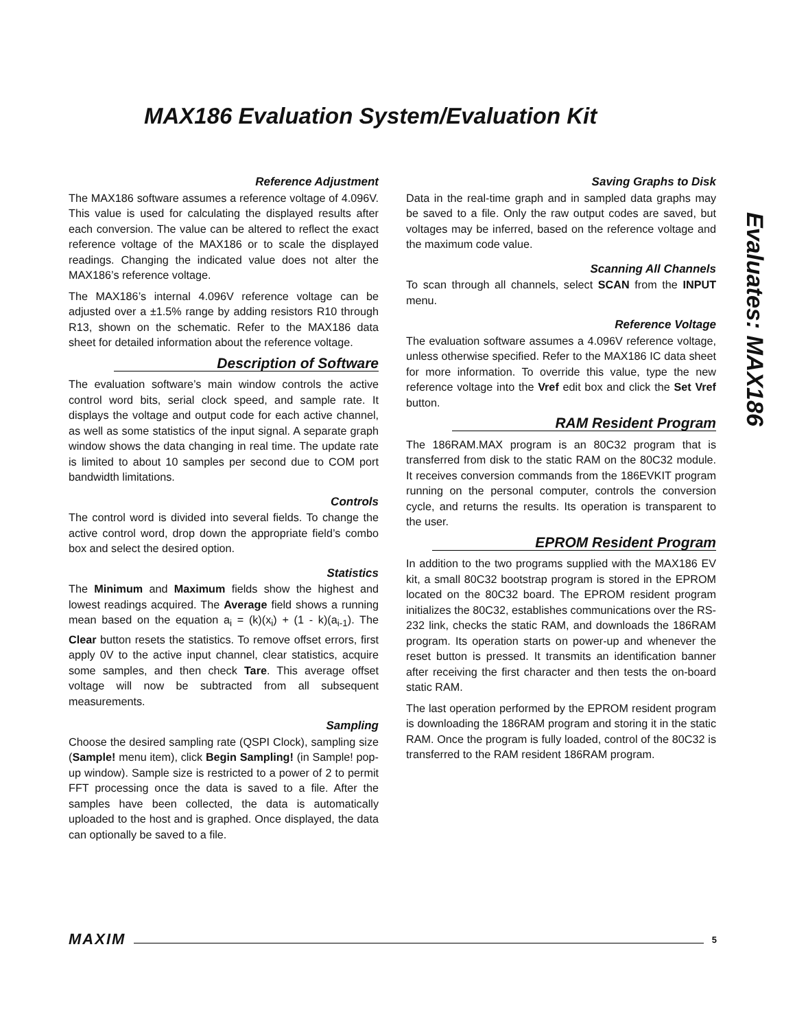MAX186 Evaluation System/Evaluation Kit
Evaluates: MAX186
Reference Adjustment
The MAX186 software assumes a reference voltage of 4.096V. This value is used for calculating the displayed results after each conversion. The value can be altered to reflect the exact reference voltage of the MAX186 or to scale the displayed readings. Changing the indicated value does not alter the MAX186’s reference voltage.
The MAX186’s internal 4.096V reference voltage can be adjusted over a ±1.5% range by adding resistors R10 through R13, shown on the schematic. Refer to the MAX186 data sheet for detailed information about the reference voltage.
Description of Software
The evaluation software’s main window controls the active control word bits, serial clock speed, and sample rate. It displays the voltage and output code for each active channel, as well as some statistics of the input signal. A separate graph window shows the data changing in real time. The update rate is limited to about 10 samples per second due to COM port bandwidth limitations.
Controls
The control word is divided into several fields. To change the active control word, drop down the appropriate field’s combo box and select the desired option.
Statistics
The Minimum and Maximum fields show the highest and lowest readings acquired. The Average field shows a running mean based on the equation a<sub>i</sub> = (k)(x<sub>i</sub>) + (1 - k)(a<sub>i-1</sub>). The Clear button resets the statistics. To remove offset errors, first apply 0V to the active input channel, clear statistics, acquire some samples, and then check Tare. This average offset voltage will now be subtracted from all subsequent measurements.
Sampling
Choose the desired sampling rate (QSPI Clock), sampling size (Sample! menu item), click Begin Sampling! (in Sample! pop-up window). Sample size is restricted to a power of 2 to permit FFT processing once the data is saved to a file. After the samples have been collected, the data is automatically uploaded to the host and is graphed. Once displayed, the data can optionally be saved to a file.
Saving Graphs to Disk
Data in the real-time graph and in sampled data graphs may be saved to a file. Only the raw output codes are saved, but voltages may be inferred, based on the reference voltage and the maximum code value.
Scanning All Channels
To scan through all channels, select SCAN from the INPUT menu.
Reference Voltage
The evaluation software assumes a 4.096V reference voltage, unless otherwise specified. Refer to the MAX186 IC data sheet for more information. To override this value, type the new reference voltage into the Vref edit box and click the Set Vref button.
RAM Resident Program
The 186RAM.MAX program is an 80C32 program that is transferred from disk to the static RAM on the 80C32 module. It receives conversion commands from the 186EVKIT program running on the personal computer, controls the conversion cycle, and returns the results. Its operation is transparent to the user.
EPROM Resident Program
In addition to the two programs supplied with the MAX186 EV kit, a small 80C32 bootstrap program is stored in the EPROM located on the 80C32 board. The EPROM resident program initializes the 80C32, establishes communications over the RS-232 link, checks the static RAM, and downloads the 186RAM program. Its operation starts on power-up and whenever the reset button is pressed. It transmits an identification banner after receiving the first character and then tests the on-board static RAM.
The last operation performed by the EPROM resident program is downloading the 186RAM program and storing it in the static RAM. Once the program is fully loaded, control of the 80C32 is transferred to the RAM resident 186RAM program.
MAXIM 5